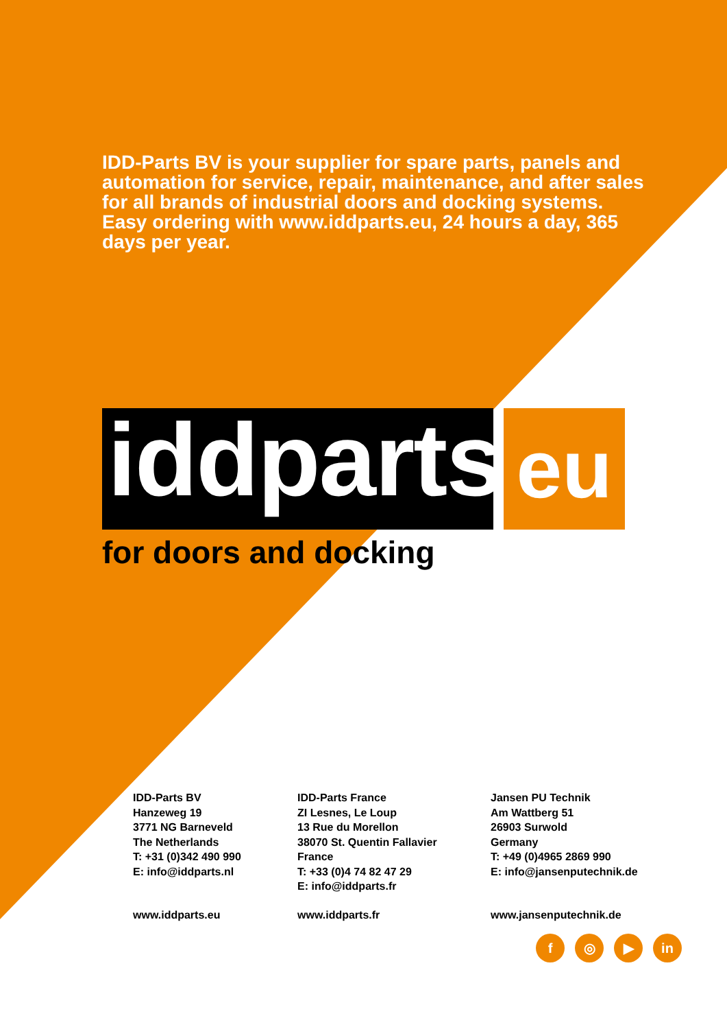IDD-Parts BV is your supplier for spare parts, panels and automation for service, repair, maintenance, and after sales for all brands of industrial doors and docking systems. Easy ordering with www.iddparts.eu, 24 hours a day, 365 days per year.
iddparts
eu
for doors and docking
IDD-Parts BV
Hanzeweg 19
3771 NG Barneveld
The Netherlands
T: +31 (0)342 490 990
E: info@iddparts.nl
IDD-Parts France
ZI Lesnes, Le Loup
13 Rue du Morellon
38070 St. Quentin Fallavier
France
T: +33 (0)4 74 82 47 29
E: info@iddparts.fr
Jansen PU Technik
Am Wattberg 51
26903 Surwold
Germany
T: +49 (0)4965 2869 990
E: info@jansenputechnik.de
www.iddparts.eu www.iddparts.fr www.jansenputechnik.de
f ◎ ▶ in